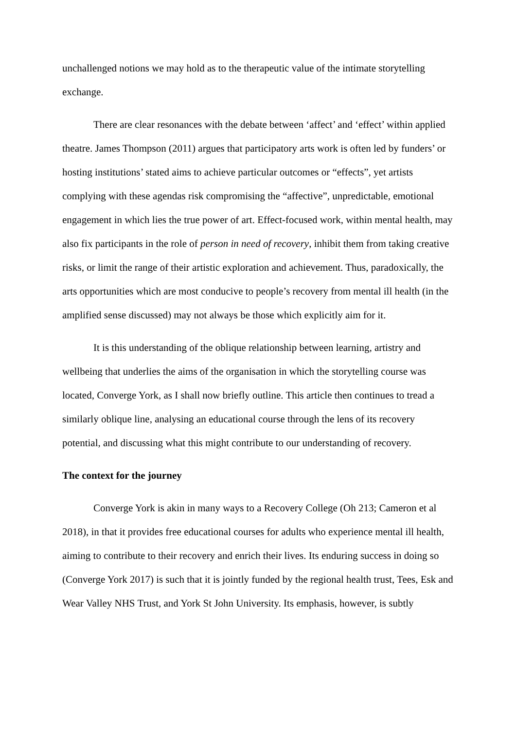unchallenged notions we may hold as to the therapeutic value of the intimate storytelling exchange.
There are clear resonances with the debate between ‘affect’ and ‘effect’ within applied theatre. James Thompson (2011) argues that participatory arts work is often led by funders’ or hosting institutions’ stated aims to achieve particular outcomes or “effects”, yet artists complying with these agendas risk compromising the “affective”, unpredictable, emotional engagement in which lies the true power of art. Effect-focused work, within mental health, may also fix participants in the role of person in need of recovery, inhibit them from taking creative risks, or limit the range of their artistic exploration and achievement. Thus, paradoxically, the arts opportunities which are most conducive to people’s recovery from mental ill health (in the amplified sense discussed) may not always be those which explicitly aim for it.
It is this understanding of the oblique relationship between learning, artistry and wellbeing that underlies the aims of the organisation in which the storytelling course was located, Converge York, as I shall now briefly outline. This article then continues to tread a similarly oblique line, analysing an educational course through the lens of its recovery potential, and discussing what this might contribute to our understanding of recovery.
The context for the journey
Converge York is akin in many ways to a Recovery College (Oh 213; Cameron et al 2018), in that it provides free educational courses for adults who experience mental ill health, aiming to contribute to their recovery and enrich their lives. Its enduring success in doing so (Converge York 2017) is such that it is jointly funded by the regional health trust, Tees, Esk and Wear Valley NHS Trust, and York St John University. Its emphasis, however, is subtly